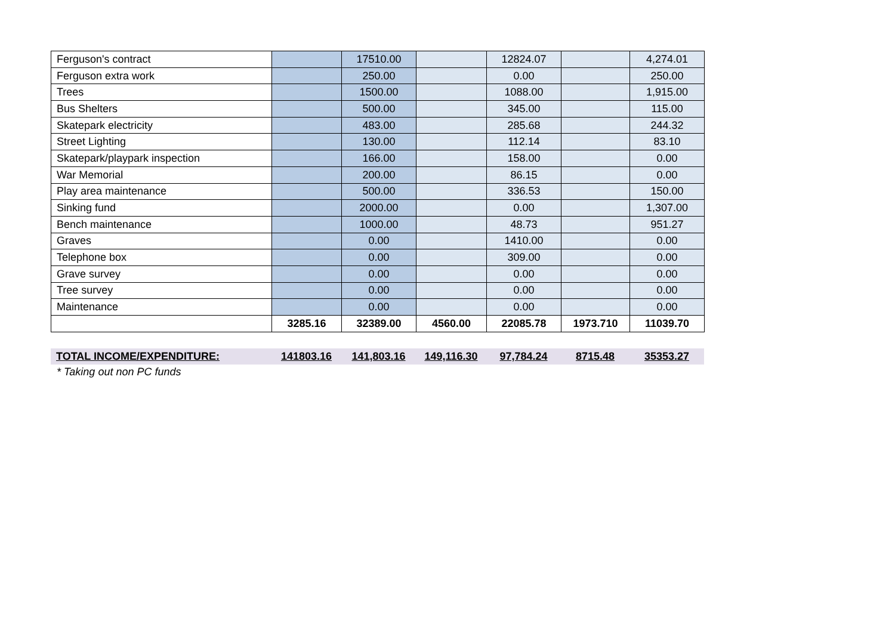| Ferguson's contract | | 17510.00 | | 12824.07 | | 4,274.01 |
| Ferguson extra work | | 250.00 | | 0.00 | | 250.00 |
| Trees | | 1500.00 | | 1088.00 | | 1,915.00 |
| Bus Shelters | | 500.00 | | 345.00 | | 115.00 |
| Skatepark electricity | | 483.00 | | 285.68 | | 244.32 |
| Street Lighting | | 130.00 | | 112.14 | | 83.10 |
| Skatepark/playpark inspection | | 166.00 | | 158.00 | | 0.00 |
| War Memorial | | 200.00 | | 86.15 | | 0.00 |
| Play area maintenance | | 500.00 | | 336.53 | | 150.00 |
| Sinking fund | | 2000.00 | | 0.00 | | 1,307.00 |
| Bench maintenance | | 1000.00 | | 48.73 | | 951.27 |
| Graves | | 0.00 | | 1410.00 | | 0.00 |
| Telephone box | | 0.00 | | 309.00 | | 0.00 |
| Grave survey | | 0.00 | | 0.00 | | 0.00 |
| Tree survey | | 0.00 | | 0.00 | | 0.00 |
| Maintenance | | 0.00 | | 0.00 | | 0.00 |
| | 3285.16 | 32389.00 | 4560.00 | 22085.78 | 1973.710 | 11039.70 |
| TOTAL INCOME/EXPENDITURE: | 141803.16 | 141,803.16 | 149,116.30 | 97,784.24 | 8715.48 | 35353.27 |
* Taking out non PC funds